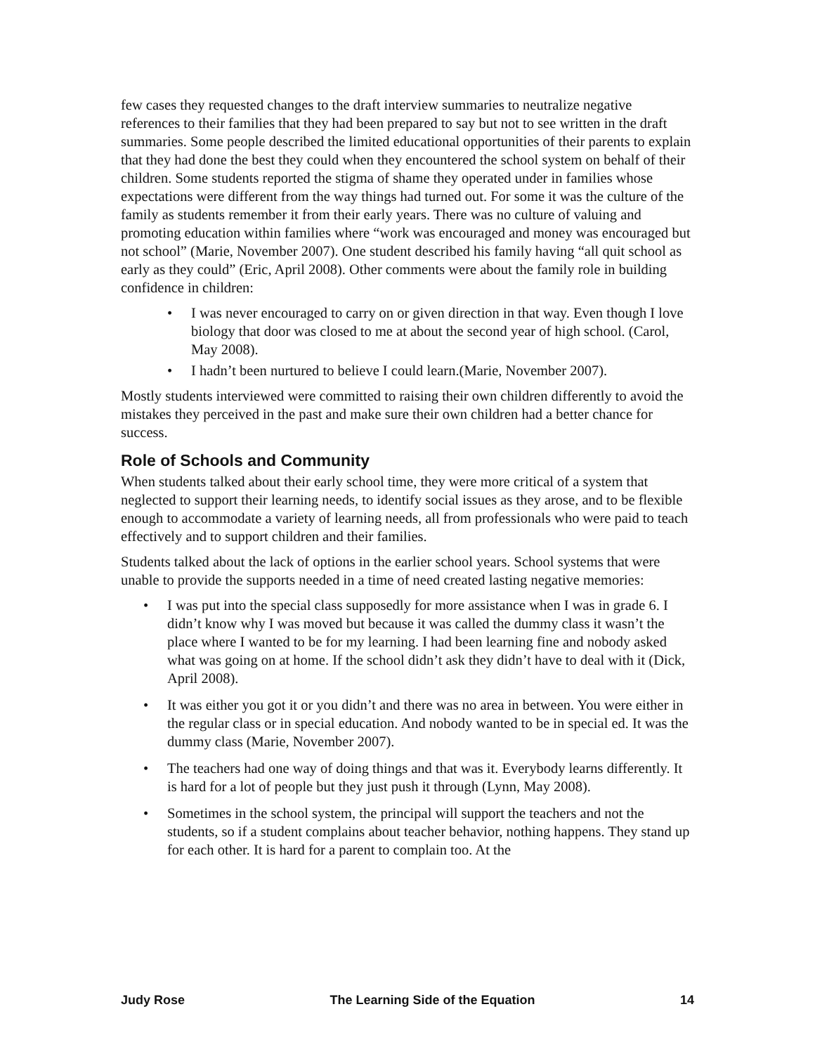few cases they requested changes to the draft interview summaries to neutralize negative references to their families that they had been prepared to say but not to see written in the draft summaries. Some people described the limited educational opportunities of their parents to explain that they had done the best they could when they encountered the school system on behalf of their children. Some students reported the stigma of shame they operated under in families whose expectations were different from the way things had turned out. For some it was the culture of the family as students remember it from their early years. There was no culture of valuing and promoting education within families where “work was encouraged and money was encouraged but not school” (Marie, November 2007). One student described his family having “all quit school as early as they could” (Eric, April 2008). Other comments were about the family role in building confidence in children:
• I was never encouraged to carry on or given direction in that way. Even though I love biology that door was closed to me at about the second year of high school. (Carol, May 2008).
• I hadn’t been nurtured to believe I could learn.(Marie, November 2007).
Mostly students interviewed were committed to raising their own children differently to avoid the mistakes they perceived in the past and make sure their own children had a better chance for success.
Role of Schools and Community
When students talked about their early school time, they were more critical of a system that neglected to support their learning needs, to identify social issues as they arose, and to be flexible enough to accommodate a variety of learning needs, all from professionals who were paid to teach effectively and to support children and their families.
Students talked about the lack of options in the earlier school years. School systems that were unable to provide the supports needed in a time of need created lasting negative memories:
• I was put into the special class supposedly for more assistance when I was in grade 6. I didn’t know why I was moved but because it was called the dummy class it wasn’t the place where I wanted to be for my learning. I had been learning fine and nobody asked what was going on at home. If the school didn’t ask they didn’t have to deal with it (Dick, April 2008).
• It was either you got it or you didn’t and there was no area in between. You were either in the regular class or in special education. And nobody wanted to be in special ed. It was the dummy class (Marie, November 2007).
• The teachers had one way of doing things and that was it. Everybody learns differently. It is hard for a lot of people but they just push it through (Lynn, May 2008).
• Sometimes in the school system, the principal will support the teachers and not the students, so if a student complains about teacher behavior, nothing happens. They stand up for each other. It is hard for a parent to complain too. At the
Judy Rose The Learning Side of the Equation 14